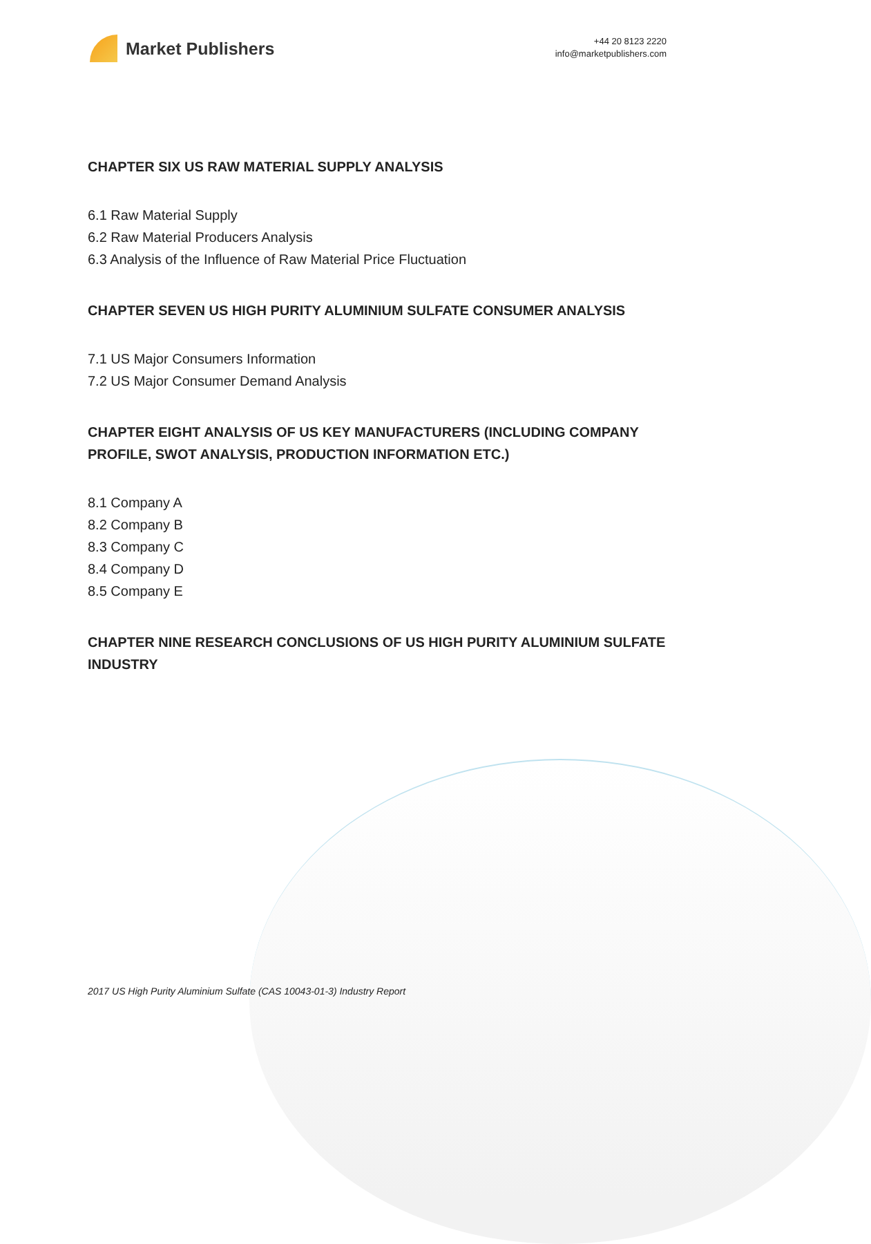Market Publishers
+44 20 8123 2220
info@marketpublishers.com
CHAPTER SIX US RAW MATERIAL SUPPLY ANALYSIS
6.1 Raw Material Supply
6.2 Raw Material Producers Analysis
6.3 Analysis of the Influence of Raw Material Price Fluctuation
CHAPTER SEVEN US HIGH PURITY ALUMINIUM SULFATE CONSUMER ANALYSIS
7.1 US Major Consumers Information
7.2 US Major Consumer Demand Analysis
CHAPTER EIGHT ANALYSIS OF US KEY MANUFACTURERS (INCLUDING COMPANY PROFILE, SWOT ANALYSIS, PRODUCTION INFORMATION ETC.)
8.1 Company A
8.2 Company B
8.3 Company C
8.4 Company D
8.5 Company E
CHAPTER NINE RESEARCH CONCLUSIONS OF US HIGH PURITY ALUMINIUM SULFATE INDUSTRY
2017 US High Purity Aluminium Sulfate (CAS 10043-01-3) Industry Report